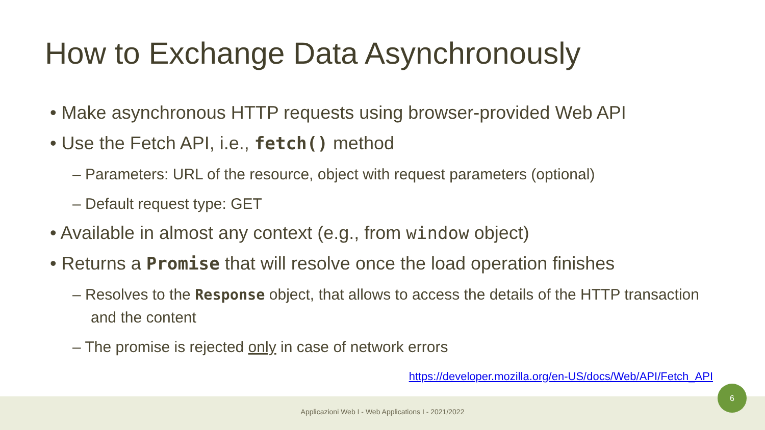How to Exchange Data Asynchronously
• Make asynchronous HTTP requests using browser-provided Web API
• Use the Fetch API, i.e., fetch() method
– Parameters: URL of the resource, object with request parameters (optional)
– Default request type: GET
• Available in almost any context (e.g., from window object)
• Returns a Promise that will resolve once the load operation finishes
– Resolves to the Response object, that allows to access the details of the HTTP transaction and the content
– The promise is rejected only in case of network errors
https://developer.mozilla.org/en-US/docs/Web/API/Fetch_API
Applicazioni Web I - Web Applications I - 2021/2022
6